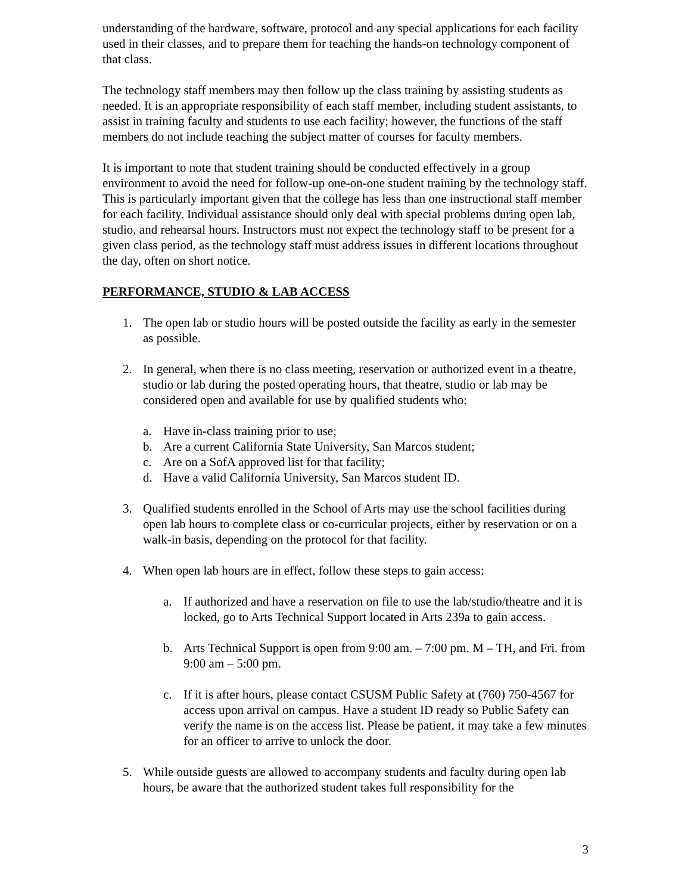understanding of the hardware, software, protocol and any special applications for each facility used in their classes, and to prepare them for teaching the hands-on technology component of that class.
The technology staff members may then follow up the class training by assisting students as needed. It is an appropriate responsibility of each staff member, including student assistants, to assist in training faculty and students to use each facility; however, the functions of the staff members do not include teaching the subject matter of courses for faculty members.
It is important to note that student training should be conducted effectively in a group environment to avoid the need for follow-up one-on-one student training by the technology staff. This is particularly important given that the college has less than one instructional staff member for each facility. Individual assistance should only deal with special problems during open lab, studio, and rehearsal hours. Instructors must not expect the technology staff to be present for a given class period, as the technology staff must address issues in different locations throughout the day, often on short notice.
PERFORMANCE, STUDIO & LAB ACCESS
1. The open lab or studio hours will be posted outside the facility as early in the semester as possible.
2. In general, when there is no class meeting, reservation or authorized event in a theatre, studio or lab during the posted operating hours, that theatre, studio or lab may be considered open and available for use by qualified students who:
a. Have in-class training prior to use;
b. Are a current California State University, San Marcos student;
c. Are on a SofA approved list for that facility;
d. Have a valid California University, San Marcos student ID.
3. Qualified students enrolled in the School of Arts may use the school facilities during open lab hours to complete class or co-curricular projects, either by reservation or on a walk-in basis, depending on the protocol for that facility.
4. When open lab hours are in effect, follow these steps to gain access:
a. If authorized and have a reservation on file to use the lab/studio/theatre and it is locked, go to Arts Technical Support located in Arts 239a to gain access.
b. Arts Technical Support is open from 9:00 am. – 7:00 pm. M – TH, and Fri. from 9:00 am – 5:00 pm.
c. If it is after hours, please contact CSUSM Public Safety at (760) 750-4567 for access upon arrival on campus. Have a student ID ready so Public Safety can verify the name is on the access list. Please be patient, it may take a few minutes for an officer to arrive to unlock the door.
5. While outside guests are allowed to accompany students and faculty during open lab hours, be aware that the authorized student takes full responsibility for the
3